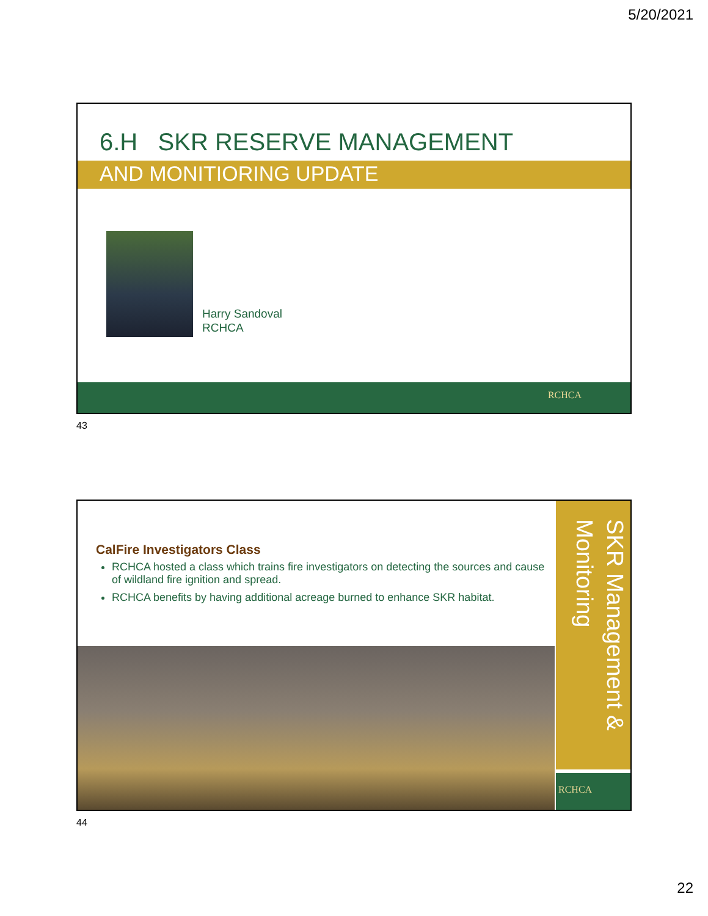5/20/2021
6.H SKR RESERVE MANAGEMENT
AND MONITIORING UPDATE
Harry Sandoval
RCHCA
RCHCA
43
CalFire Investigators Class
RCHCA hosted a class which trains fire investigators on detecting the sources and cause of wildland fire ignition and spread.
RCHCA benefits by having additional acreage burned to enhance SKR habitat.
SKR Management & Monitoring
RCHCA
44
22